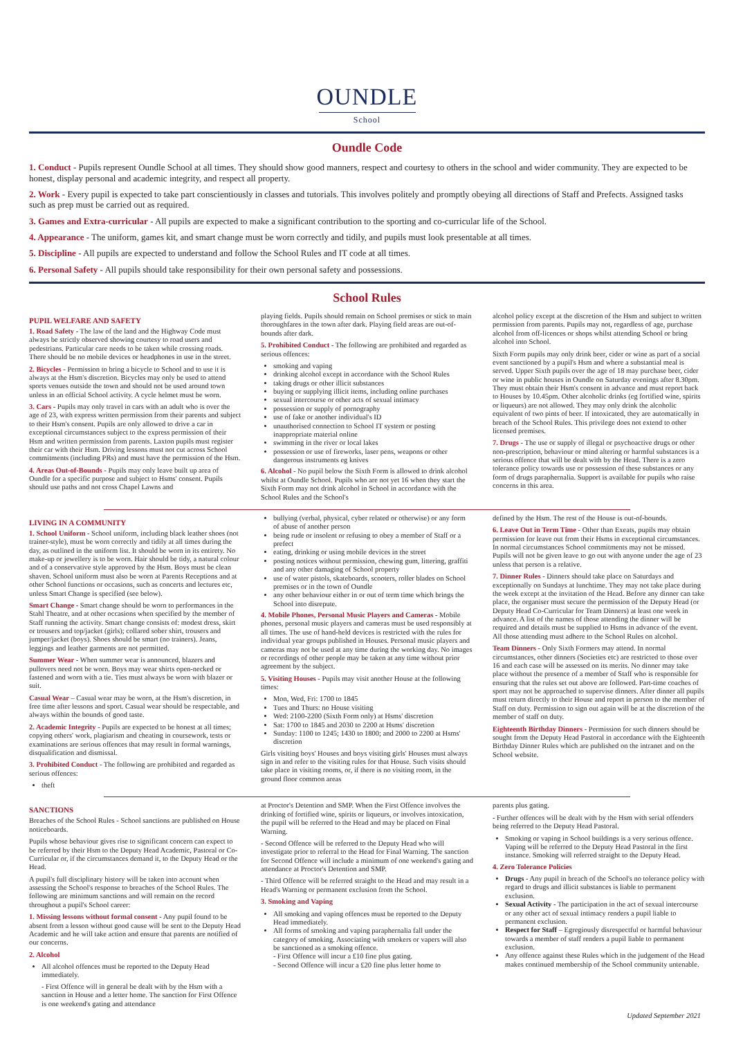OUNDLE
School
Oundle Code
1. Conduct - Pupils represent Oundle School at all times. They should show good manners, respect and courtesy to others in the school and wider community. They are expected to be honest, display personal and academic integrity, and respect all property.
2. Work - Every pupil is expected to take part conscientiously in classes and tutorials. This involves politely and promptly obeying all directions of Staff and Prefects. Assigned tasks such as prep must be carried out as required.
3. Games and Extra-curricular - All pupils are expected to make a significant contribution to the sporting and co-curricular life of the School.
4. Appearance - The uniform, games kit, and smart change must be worn correctly and tidily, and pupils must look presentable at all times.
5. Discipline - All pupils are expected to understand and follow the School Rules and IT code at all times.
6. Personal Safety - All pupils should take responsibility for their own personal safety and possessions.
School Rules
PUPIL WELFARE AND SAFETY
1. Road Safety - The law of the land and the Highway Code must always be strictly observed showing courtesy to road users and pedestrians. Particular care needs to be taken while crossing roads. There should be no mobile devices or headphones in use in the street.
2. Bicycles - Permission to bring a bicycle to School and to use it is always at the Hsm's discretion. Bicycles may only be used to attend sports venues outside the town and should not be used around town unless in an official School activity. A cycle helmet must be worn.
3. Cars - Pupils may only travel in cars with an adult who is over the age of 23, with express written permission from their parents and subject to their Hsm's consent. Pupils are only allowed to drive a car in exceptional circumstances subject to the express permission of their Hsm and written permission from parents. Laxton pupils must register their car with their Hsm. Driving lessons must not cut across School commitments (including PRs) and must have the permission of the Hsm.
4. Areas Out-of-Bounds - Pupils may only leave built up area of Oundle for a specific purpose and subject to Hsms' consent. Pupils should use paths and not cross Chapel Lawns and
playing fields. Pupils should remain on School premises or stick to main thoroughfares in the town after dark. Playing field areas are out-of-bounds after dark.
5. Prohibited Conduct - The following are prohibited and regarded as serious offences:
smoking and vaping
drinking alcohol except in accordance with the School Rules
taking drugs or other illicit substances
buying or supplying illicit items, including online purchases
sexual intercourse or other acts of sexual intimacy
possession or supply of pornography
use of fake or another individual's ID
unauthorised connection to School IT system or posting inappropriate material online
swimming in the river or local lakes
possession or use of fireworks, laser pens, weapons or other dangerous instruments eg knives
6. Alcohol - No pupil below the Sixth Form is allowed to drink alcohol whilst at Oundle School. Pupils who are not yet 16 when they start the Sixth Form may not drink alcohol in School in accordance with the School Rules and the School's
alcohol policy except at the discretion of the Hsm and subject to written permission from parents. Pupils may not, regardless of age, purchase alcohol from off-licences or shops whilst attending School or bring alcohol into School.
Sixth Form pupils may only drink beer, cider or wine as part of a social event sanctioned by a pupil's Hsm and where a substantial meal is served. Upper Sixth pupils over the age of 18 may purchase beer, cider or wine in public houses in Oundle on Saturday evenings after 8.30pm. They must obtain their Hsm's consent in advance and must report back to Houses by 10.45pm. Other alcoholic drinks (eg fortified wine, spirits or liqueurs) are not allowed. They may only drink the alcoholic equivalent of two pints of beer. If intoxicated, they are automatically in breach of the School Rules. This privilege does not extend to other licensed premises.
7. Drugs - The use or supply of illegal or psychoactive drugs or other non-prescription, behaviour or mind altering or harmful substances is a serious offence that will be dealt with by the Head. There is a zero tolerance policy towards use or possession of these substances or any form of drugs paraphernalia. Support is available for pupils who raise concerns in this area.
LIVING IN A COMMUNITY
1. School Uniform - School uniform, including black leather shoes (not trainer-style), must be worn correctly and tidily at all times during the day, as outlined in the uniform list. It should be worn in its entirety. No make-up or jewellery is to be worn. Hair should be tidy, a natural colour and of a conservative style approved by the Hsm. Boys must be clean shaven. School uniform must also be worn at Parents Receptions and at other School functions or occasions, such as concerts and lectures etc, unless Smart Change is specified (see below).
Smart Change - Smart change should be worn to performances in the Stahl Theatre, and at other occasions when specified by the member of Staff running the activity. Smart change consists of: modest dress, skirt or trousers and top/jacket (girls); collared sober shirt, trousers and jumper/jacket (boys). Shoes should be smart (no trainers). Jeans, leggings and leather garments are not permitted.
Summer Wear - When summer wear is announced, blazers and pullovers need not be worn. Boys may wear shirts open-necked or fastened and worn with a tie. Ties must always be worn with blazer or suit.
Casual Wear – Casual wear may be worn, at the Hsm's discretion, in free time after lessons and sport. Casual wear should be respectable, and always within the bounds of good taste.
2. Academic Integrity - Pupils are expected to be honest at all times; copying others' work, plagiarism and cheating in coursework, tests or examinations are serious offences that may result in formal warnings, disqualification and dismissal.
3. Prohibited Conduct - The following are prohibited and regarded as serious offences:
theft
bullying (verbal, physical, cyber related or otherwise) or any form of abuse of another person
being rude or insolent or refusing to obey a member of Staff or a prefect
eating, drinking or using mobile devices in the street
posting notices without permission, chewing gum, littering, graffiti and any other damaging of School property
use of water pistols, skateboards, scooters, roller blades on School premises or in the town of Oundle
any other behaviour either in or out of term time which brings the School into disrepute.
4. Mobile Phones, Personal Music Players and Cameras - Mobile phones, personal music players and cameras must be used responsibly at all times. The use of hand-held devices is restricted with the rules for individual year groups published in Houses. Personal music players and cameras may not be used at any time during the working day. No images or recordings of other people may be taken at any time without prior agreement by the subject.
5. Visiting Houses - Pupils may visit another House at the following times:
Mon, Wed, Fri: 1700 to 1845
Tues and Thurs: no House visiting
Wed: 2100-2200 (Sixth Form only) at Hsms' discretion
Sat: 1700 to 1845 and 2030 to 2200 at Hsms' discretion
Sunday: 1100 to 1245; 1430 to 1800; and 2000 to 2200 at Hsms' discretion
Girls visiting boys' Houses and boys visiting girls' Houses must always sign in and refer to the visiting rules for that House. Such visits should take place in visiting rooms, or, if there is no visiting room, in the ground floor common areas
defined by the Hsm. The rest of the House is out-of-bounds.
6. Leave Out in Term Time - Other than Exeats, pupils may obtain permission for leave out from their Hsms in exceptional circumstances. In normal circumstances School commitments may not be missed. Pupils will not be given leave to go out with anyone under the age of 23 unless that person is a relative.
7. Dinner Rules - Dinners should take place on Saturdays and exceptionally on Sundays at lunchtime. They may not take place during the week except at the invitation of the Head. Before any dinner can take place, the organiser must secure the permission of the Deputy Head (or Deputy Head Co-Curricular for Team Dinners) at least one week in advance. A list of the names of those attending the dinner will be required and details must be supplied to Hsms in advance of the event. All those attending must adhere to the School Rules on alcohol.
Team Dinners - Only Sixth Formers may attend. In normal circumstances, other dinners (Societies etc) are restricted to those over 16 and each case will be assessed on its merits. No dinner may take place without the presence of a member of Staff who is responsible for ensuring that the rules set out above are followed. Part-time coaches of sport may not be approached to supervise dinners. After dinner all pupils must return directly to their House and report in person to the member of Staff on duty. Permission to sign out again will be at the discretion of the member of staff on duty.
Eighteenth Birthday Dinners - Permission for such dinners should be sought from the Deputy Head Pastoral in accordance with the Eighteenth Birthday Dinner Rules which are published on the intranet and on the School website.
SANCTIONS
Breaches of the School Rules - School sanctions are published on House noticeboards.
Pupils whose behaviour gives rise to significant concern can expect to be referred by their Hsm to the Deputy Head Academic, Pastoral or Co-Curricular or, if the circumstances demand it, to the Deputy Head or the Head.
A pupil's full disciplinary history will be taken into account when assessing the School's response to breaches of the School Rules. The following are minimum sanctions and will remain on the record throughout a pupil's School career:
1. Missing lessons without formal consent - Any pupil found to be absent from a lesson without good cause will be sent to the Deputy Head Academic and he will take action and ensure that parents are notified of our concerns.
2. Alcohol
All alcohol offences must be reported to the Deputy Head immediately.
- First Offence will in general be dealt with by the Hsm with a sanction in House and a letter home. The sanction for First Offence is one weekend's gating and attendance
at Proctor's Detention and SMP. When the First Offence involves the drinking of fortified wine, spirits or liqueurs, or involves intoxication, the pupil will be referred to the Head and may be placed on Final Warning.
- Second Offence will be referred to the Deputy Head who will investigate prior to referral to the Head for Final Warning. The sanction for Second Offence will include a minimum of one weekend's gating and attendance at Proctor's Detention and SMP.
- Third Offence will be referred straight to the Head and may result in a Head's Warning or permanent exclusion from the School.
3. Smoking and Vaping
All smoking and vaping offences must be reported to the Deputy Head immediately.
All forms of smoking and vaping paraphernalia fall under the category of smoking. Associating with smokers or vapers will also be sanctioned as a smoking offence.
- First Offence will incur a £10 fine plus gating.
- Second Offence will incur a £20 fine plus letter home to
parents plus gating.
- Further offences will be dealt with by the Hsm with serial offenders being referred to the Deputy Head Pastoral.
Smoking or vaping in School buildings is a very serious offence. Vaping will be referred to the Deputy Head Pastoral in the first instance. Smoking will referred straight to the Deputy Head.
4. Zero Tolerance Policies
Drugs - Any pupil in breach of the School's no tolerance policy with regard to drugs and illicit substances is liable to permanent exclusion.
Sexual Activity - The participation in the act of sexual intercourse or any other act of sexual intimacy renders a pupil liable to permanent exclusion.
Respect for Staff – Egregiously disrespectful or harmful behaviour towards a member of staff renders a pupil liable to permanent exclusion.
Any offence against these Rules which in the judgement of the Head makes continued membership of the School community untenable.
Updated September 2021